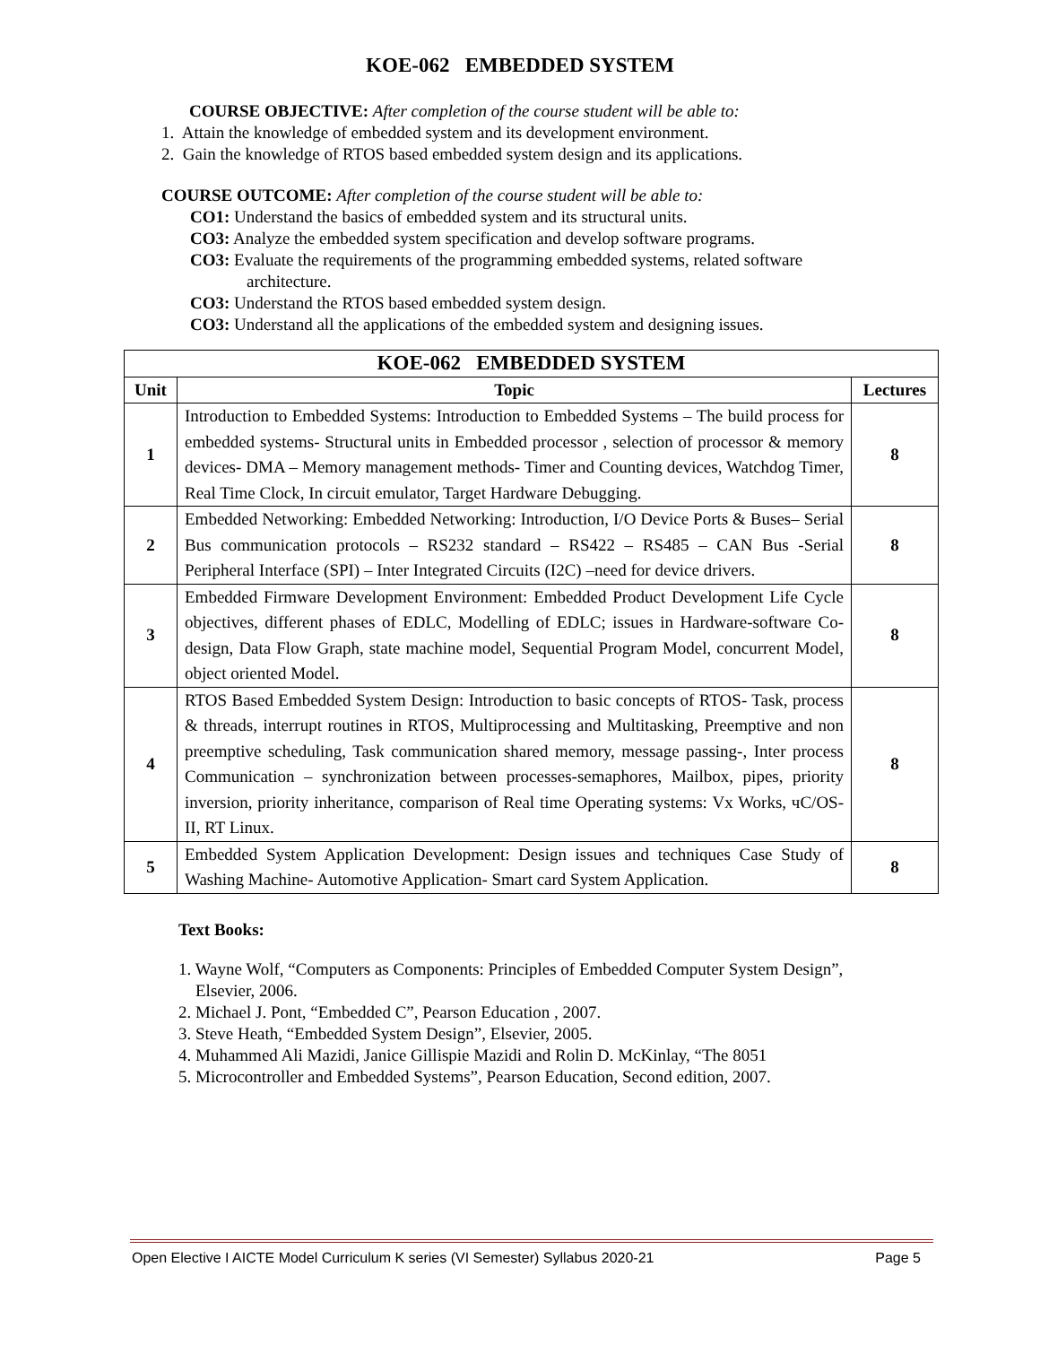KOE-062 EMBEDDED SYSTEM
COURSE OBJECTIVE: After completion of the course student will be able to:
1. Attain the knowledge of embedded system and its development environment.
2. Gain the knowledge of RTOS based embedded system design and its applications.
COURSE OUTCOME: After completion of the course student will be able to:
CO1: Understand the basics of embedded system and its structural units.
CO3: Analyze the embedded system specification and develop software programs.
CO3: Evaluate the requirements of the programming embedded systems, related software
architecture.
CO3: Understand the RTOS based embedded system design.
CO3: Understand all the applications of the embedded system and designing issues.
| KOE-062 EMBEDDED SYSTEM | | |
| --- | --- | --- |
| Unit | Topic | Lectures |
| 1 | Introduction to Embedded Systems: Introduction to Embedded Systems – The build process for embedded systems- Structural units in Embedded processor , selection of processor & memory devices- DMA – Memory management methods- Timer and Counting devices, Watchdog Timer, Real Time Clock, In circuit emulator, Target Hardware Debugging. | 8 |
| 2 | Embedded Networking: Embedded Networking: Introduction, I/O Device Ports & Buses– Serial Bus communication protocols – RS232 standard – RS422 – RS485 – CAN Bus -Serial Peripheral Interface (SPI) – Inter Integrated Circuits (I2C) –need for device drivers. | 8 |
| 3 | Embedded Firmware Development Environment: Embedded Product Development Life Cycle objectives, different phases of EDLC, Modelling of EDLC; issues in Hardware-software Co-design, Data Flow Graph, state machine model, Sequential Program Model, concurrent Model, object oriented Model. | 8 |
| 4 | RTOS Based Embedded System Design: Introduction to basic concepts of RTOS- Task, process & threads, interrupt routines in RTOS, Multiprocessing and Multitasking, Preemptive and non preemptive scheduling, Task communication shared memory, message passing-, Inter process Communication – synchronization between processes-semaphores, Mailbox, pipes, priority inversion, priority inheritance, comparison of Real time Operating systems: Vx Works, чC/OS-II, RT Linux. | 8 |
| 5 | Embedded System Application Development: Design issues and techniques Case Study of Washing Machine- Automotive Application- Smart card System Application. | 8 |
Text Books:
1. Wayne Wolf, “Computers as Components: Principles of Embedded Computer System Design”,
Elsevier, 2006.
2. Michael J. Pont, “Embedded C”, Pearson Education , 2007.
3. Steve Heath, “Embedded System Design”, Elsevier, 2005.
4. Muhammed Ali Mazidi, Janice Gillispie Mazidi and Rolin D. McKinlay, “The 8051
5. Microcontroller and Embedded Systems”, Pearson Education, Second edition, 2007.
Open Elective I AICTE Model Curriculum K series (VI Semester) Syllabus 2020-21 Page 5